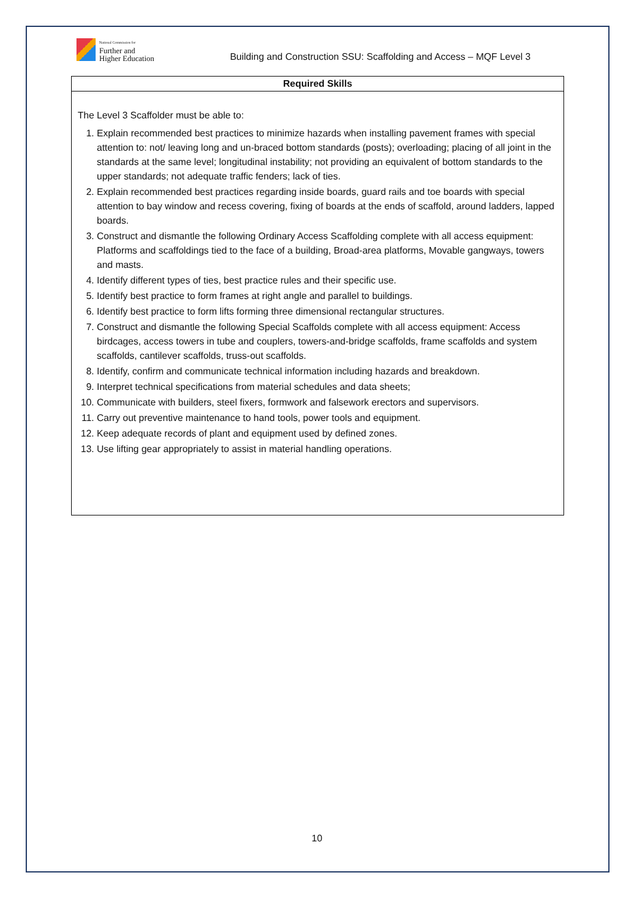National Commission for
Further and
Higher Education
Building and Construction SSU: Scaffolding and Access – MQF Level 3
| Required Skills |
| --- |
| The Level 3 Scaffolder must be able to: 1. Explain recommended best practices to minimize hazards when installing pavement frames with special attention to: not/ leaving long and un-braced bottom standards (posts); overloading; placing of all joint in the standards at the same level; longitudinal instability; not providing an equivalent of bottom standards to the upper standards; not adequate traffic fenders; lack of ties. 2. Explain recommended best practices regarding inside boards, guard rails and toe boards with special attention to bay window and recess covering, fixing of boards at the ends of scaffold, around ladders, lapped boards. 3. Construct and dismantle the following Ordinary Access Scaffolding complete with all access equipment: Platforms and scaffoldings tied to the face of a building, Broad-area platforms, Movable gangways, towers and masts. 4. Identify different types of ties, best practice rules and their specific use. 5. Identify best practice to form frames at right angle and parallel to buildings. 6. Identify best practice to form lifts forming three dimensional rectangular structures. 7. Construct and dismantle the following Special Scaffolds complete with all access equipment: Access birdcages, access towers in tube and couplers, towers-and-bridge scaffolds, frame scaffolds and system scaffolds, cantilever scaffolds, truss-out scaffolds. 8. Identify, confirm and communicate technical information including hazards and breakdown. 9. Interpret technical specifications from material schedules and data sheets; 10. Communicate with builders, steel fixers, formwork and falsework erectors and supervisors. 11. Carry out preventive maintenance to hand tools, power tools and equipment. 12. Keep adequate records of plant and equipment used by defined zones. 13. Use lifting gear appropriately to assist in material handling operations. |
10